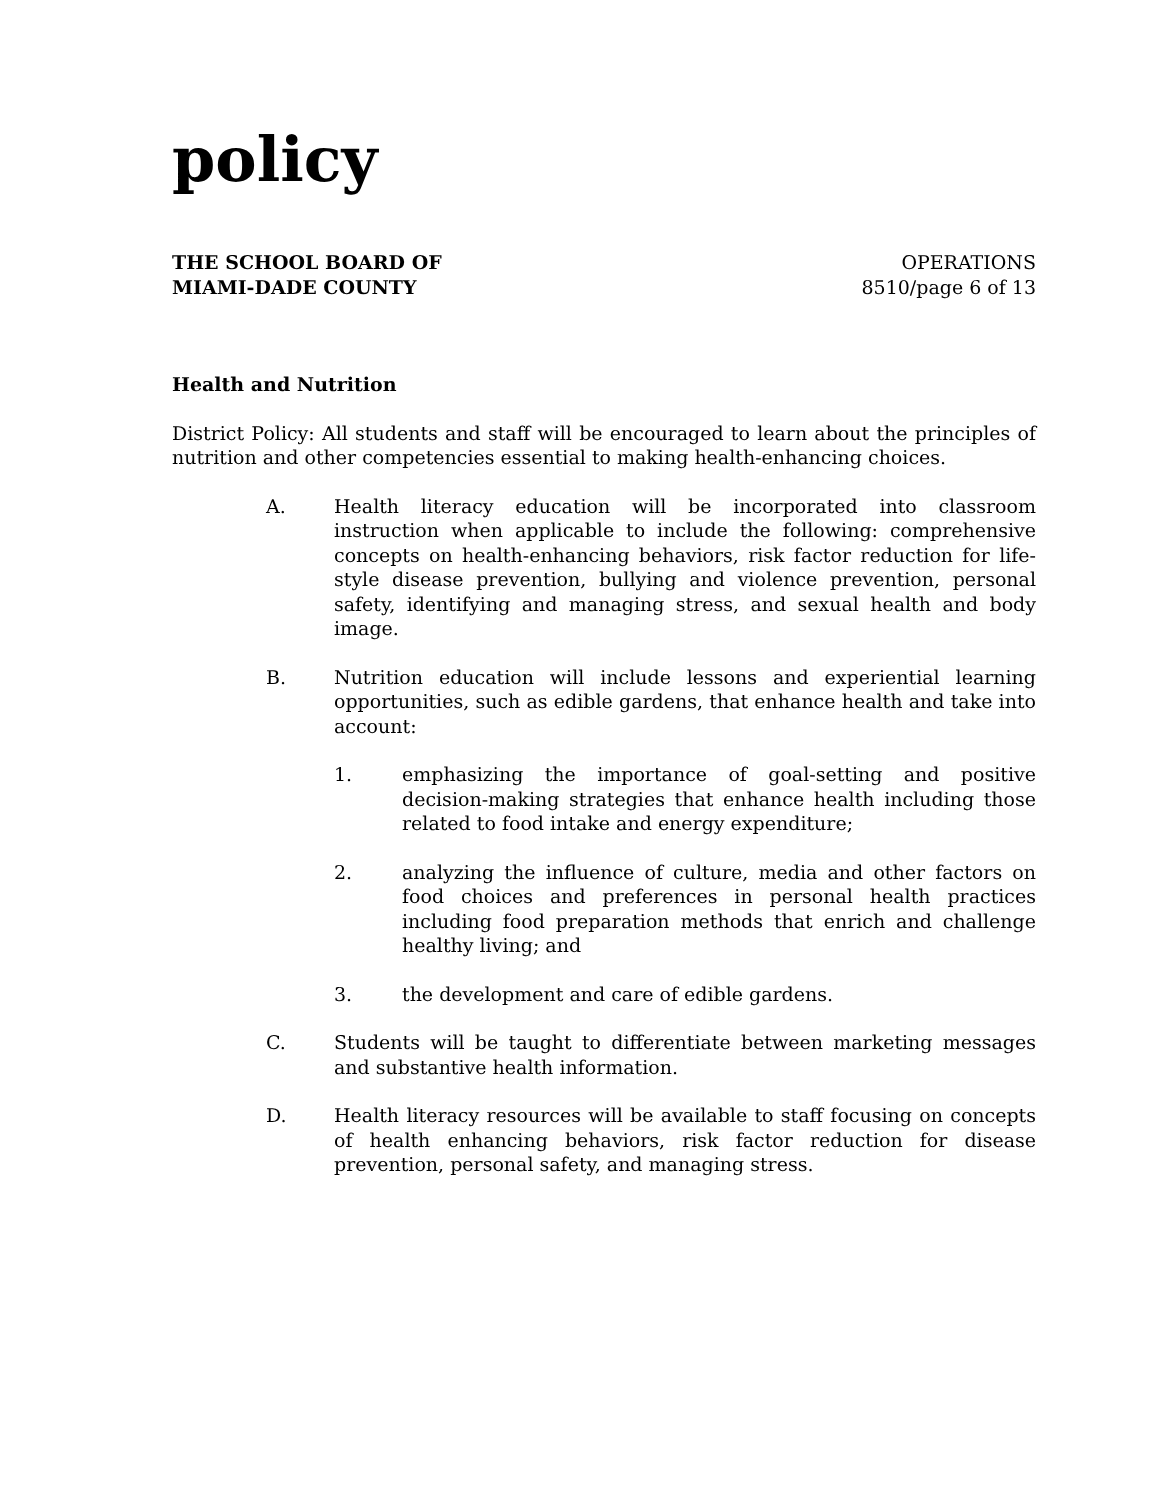policy
THE SCHOOL BOARD OF
MIAMI-DADE COUNTY
OPERATIONS
8510/page 6 of 13
Health and Nutrition
District Policy: All students and staff will be encouraged to learn about the principles of nutrition and other competencies essential to making health-enhancing choices.
A. Health literacy education will be incorporated into classroom instruction when applicable to include the following: comprehensive concepts on health-enhancing behaviors, risk factor reduction for life-style disease prevention, bullying and violence prevention, personal safety, identifying and managing stress, and sexual health and body image.
B. Nutrition education will include lessons and experiential learning opportunities, such as edible gardens, that enhance health and take into account:
1. emphasizing the importance of goal-setting and positive decision-making strategies that enhance health including those related to food intake and energy expenditure;
2. analyzing the influence of culture, media and other factors on food choices and preferences in personal health practices including food preparation methods that enrich and challenge healthy living; and
3. the development and care of edible gardens.
C. Students will be taught to differentiate between marketing messages and substantive health information.
D. Health literacy resources will be available to staff focusing on concepts of health enhancing behaviors, risk factor reduction for disease prevention, personal safety, and managing stress.